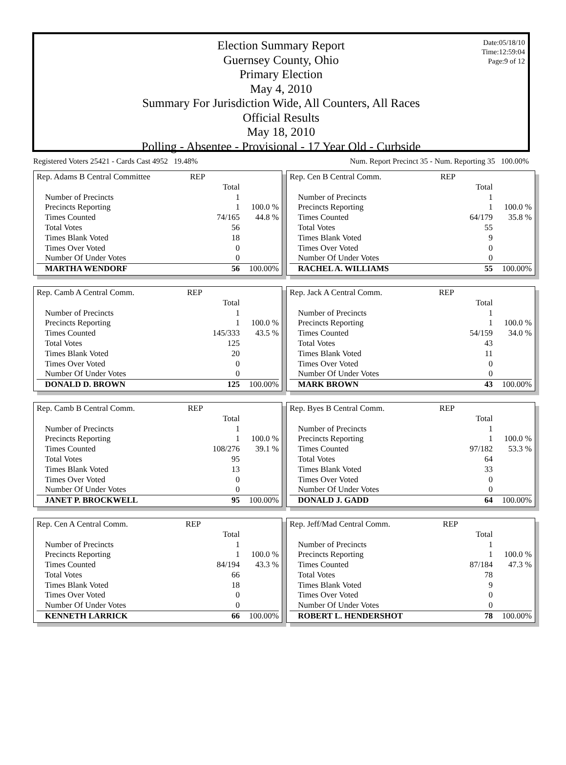Date:05/18/10
Time:12:59:04
Page:9 of 12
Election Summary Report
Guernsey County, Ohio
Primary Election
May 4, 2010
Summary For Jurisdiction Wide, All Counters, All Races
Official Results
May 18, 2010
Polling - Absentee - Provisional - 17 Year Old - Curbside
Registered Voters 25421 - Cards Cast 4952 19.48% Num. Report Precinct 35 - Num. Reporting 35 100.00%
| Rep. Adams B Central Committee | REP | | |
| | | Total | |
| Number of Precincts | | 1 | |
| Precincts Reporting | | 1 | 100.0 % |
| Times Counted | | 74/165 | 44.8 % |
| Total Votes | | 56 | |
| Times Blank Voted | | 18 | |
| Times Over Voted | | 0 | |
| Number Of Under Votes | | 0 | |
| MARTHA WENDORF | | 56 | 100.00% |
| Rep. Cen B Central Comm. | REP | | |
| | | Total | |
| Number of Precincts | | 1 | |
| Precincts Reporting | | 1 | 100.0 % |
| Times Counted | | 64/179 | 35.8 % |
| Total Votes | | 55 | |
| Times Blank Voted | | 9 | |
| Times Over Voted | | 0 | |
| Number Of Under Votes | | 0 | |
| RACHEL A. WILLIAMS | | 55 | 100.00% |
| Rep. Camb A Central Comm. | REP | | |
| | | Total | |
| Number of Precincts | | 1 | |
| Precincts Reporting | | 1 | 100.0 % |
| Times Counted | | 145/333 | 43.5 % |
| Total Votes | | 125 | |
| Times Blank Voted | | 20 | |
| Times Over Voted | | 0 | |
| Number Of Under Votes | | 0 | |
| DONALD D. BROWN | | 125 | 100.00% |
| Rep. Jack A Central Comm. | REP | | |
| | | Total | |
| Number of Precincts | | 1 | |
| Precincts Reporting | | 1 | 100.0 % |
| Times Counted | | 54/159 | 34.0 % |
| Total Votes | | 43 | |
| Times Blank Voted | | 11 | |
| Times Over Voted | | 0 | |
| Number Of Under Votes | | 0 | |
| MARK BROWN | | 43 | 100.00% |
| Rep. Camb B Central Comm. | REP | | |
| | | Total | |
| Number of Precincts | | 1 | |
| Precincts Reporting | | 1 | 100.0 % |
| Times Counted | | 108/276 | 39.1 % |
| Total Votes | | 95 | |
| Times Blank Voted | | 13 | |
| Times Over Voted | | 0 | |
| Number Of Under Votes | | 0 | |
| JANET P. BROCKWELL | | 95 | 100.00% |
| Rep. Byes B Central Comm. | REP | | |
| | | Total | |
| Number of Precincts | | 1 | |
| Precincts Reporting | | 1 | 100.0 % |
| Times Counted | | 97/182 | 53.3 % |
| Total Votes | | 64 | |
| Times Blank Voted | | 33 | |
| Times Over Voted | | 0 | |
| Number Of Under Votes | | 0 | |
| DONALD J. GADD | | 64 | 100.00% |
| Rep. Cen A Central Comm. | REP | | |
| | | Total | |
| Number of Precincts | | 1 | |
| Precincts Reporting | | 1 | 100.0 % |
| Times Counted | | 84/194 | 43.3 % |
| Total Votes | | 66 | |
| Times Blank Voted | | 18 | |
| Times Over Voted | | 0 | |
| Number Of Under Votes | | 0 | |
| KENNETH LARRICK | | 66 | 100.00% |
| Rep. Jeff/Mad Central Comm. | REP | | |
| | | Total | |
| Number of Precincts | | 1 | |
| Precincts Reporting | | 1 | 100.0 % |
| Times Counted | | 87/184 | 47.3 % |
| Total Votes | | 78 | |
| Times Blank Voted | | 9 | |
| Times Over Voted | | 0 | |
| Number Of Under Votes | | 0 | |
| ROBERT L. HENDERSHOT | | 78 | 100.00% |